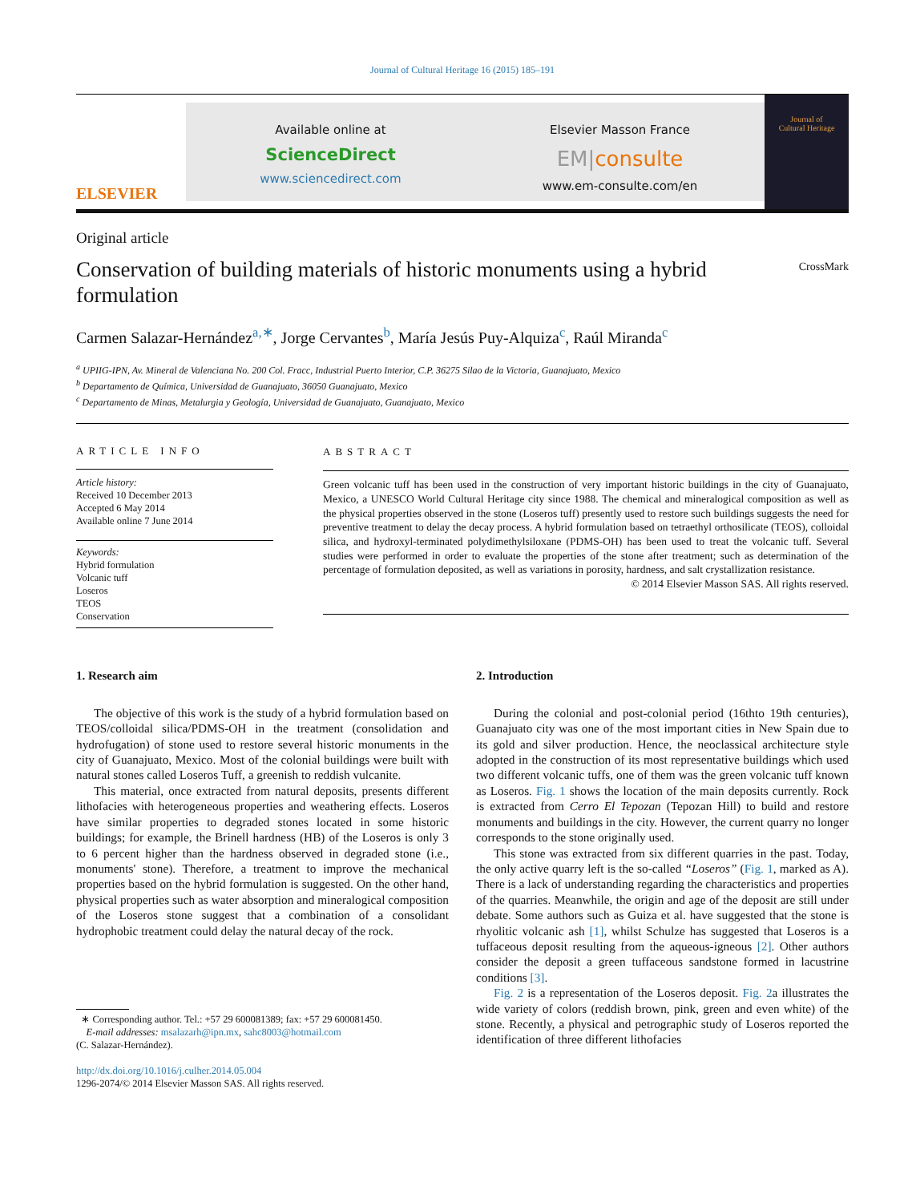Journal of Cultural Heritage 16 (2015) 185–191
ELSEVIER
Available online at
ScienceDirect
www.sciencedirect.com
Elsevier Masson France
EM|consulte
www.em-consulte.com/en
Journal of
Cultural Heritage
Original article
Conservation of building materials of historic monuments using a hybrid formulation
CrossMark
Carmen Salazar-Hernández<sup>a,∗</sup>, Jorge Cervantes<sup>b</sup>, María Jesús Puy-Alquiza<sup>c</sup>, Raúl Miranda<sup>c</sup>
<sup>a</sup> UPIIG-IPN, Av. Mineral de Valenciana No. 200 Col. Fracc, Industrial Puerto Interior, C.P. 36275 Silao de la Victoria, Guanajuato, Mexico
<sup>b</sup> Departamento de Química, Universidad de Guanajuato, 36050 Guanajuato, Mexico
<sup>c</sup> Departamento de Minas, Metalurgia y Geología, Universidad de Guanajuato, Guanajuato, Mexico
ARTICLE INFO
Article history:
Received 10 December 2013
Accepted 6 May 2014
Available online 7 June 2014
Keywords:
Hybrid formulation
Volcanic tuff
Loseros
TEOS
Conservation
ABSTRACT
Green volcanic tuff has been used in the construction of very important historic buildings in the city of Guanajuato, Mexico, a UNESCO World Cultural Heritage city since 1988. The chemical and mineralogical composition as well as the physical properties observed in the stone (Loseros tuff) presently used to restore such buildings suggests the need for preventive treatment to delay the decay process. A hybrid formulation based on tetraethyl orthosilicate (TEOS), colloidal silica, and hydroxyl-terminated polydimethylsiloxane (PDMS-OH) has been used to treat the volcanic tuff. Several studies were performed in order to evaluate the properties of the stone after treatment; such as determination of the percentage of formulation deposited, as well as variations in porosity, hardness, and salt crystallization resistance.
© 2014 Elsevier Masson SAS. All rights reserved.
1. Research aim
The objective of this work is the study of a hybrid formulation based on TEOS/colloidal silica/PDMS-OH in the treatment (consolidation and hydrofugation) of stone used to restore several historic monuments in the city of Guanajuato, Mexico. Most of the colonial buildings were built with natural stones called Loseros Tuff, a greenish to reddish vulcanite.
This material, once extracted from natural deposits, presents different lithofacies with heterogeneous properties and weathering effects. Loseros have similar properties to degraded stones located in some historic buildings; for example, the Brinell hardness (HB) of the Loseros is only 3 to 6 percent higher than the hardness observed in degraded stone (i.e., monuments' stone). Therefore, a treatment to improve the mechanical properties based on the hybrid formulation is suggested. On the other hand, physical properties such as water absorption and mineralogical composition of the Loseros stone suggest that a combination of a consolidant hydrophobic treatment could delay the natural decay of the rock.
∗ Corresponding author. Tel.: +57 29 600081389; fax: +57 29 600081450.
E-mail addresses: msalazarh@ipn.mx, sahc8003@hotmail.com
(C. Salazar-Hernández).
http://dx.doi.org/10.1016/j.culher.2014.05.004
1296-2074/© 2014 Elsevier Masson SAS. All rights reserved.
2. Introduction
During the colonial and post-colonial period (16thto 19th centuries), Guanajuato city was one of the most important cities in New Spain due to its gold and silver production. Hence, the neoclassical architecture style adopted in the construction of its most representative buildings which used two different volcanic tuffs, one of them was the green volcanic tuff known as Loseros. Fig. 1 shows the location of the main deposits currently. Rock is extracted from Cerro El Tepozan (Tepozan Hill) to build and restore monuments and buildings in the city. However, the current quarry no longer corresponds to the stone originally used.
This stone was extracted from six different quarries in the past. Today, the only active quarry left is the so-called “Loseros” (Fig. 1, marked as A). There is a lack of understanding regarding the characteristics and properties of the quarries. Meanwhile, the origin and age of the deposit are still under debate. Some authors such as Guiza et al. have suggested that the stone is rhyolitic volcanic ash [1], whilst Schulze has suggested that Loseros is a tuffaceous deposit resulting from the aqueous-igneous [2]. Other authors consider the deposit a green tuffaceous sandstone formed in lacustrine conditions [3].
Fig. 2 is a representation of the Loseros deposit. Fig. 2a illustrates the wide variety of colors (reddish brown, pink, green and even white) of the stone. Recently, a physical and petrographic study of Loseros reported the identification of three different lithofacies